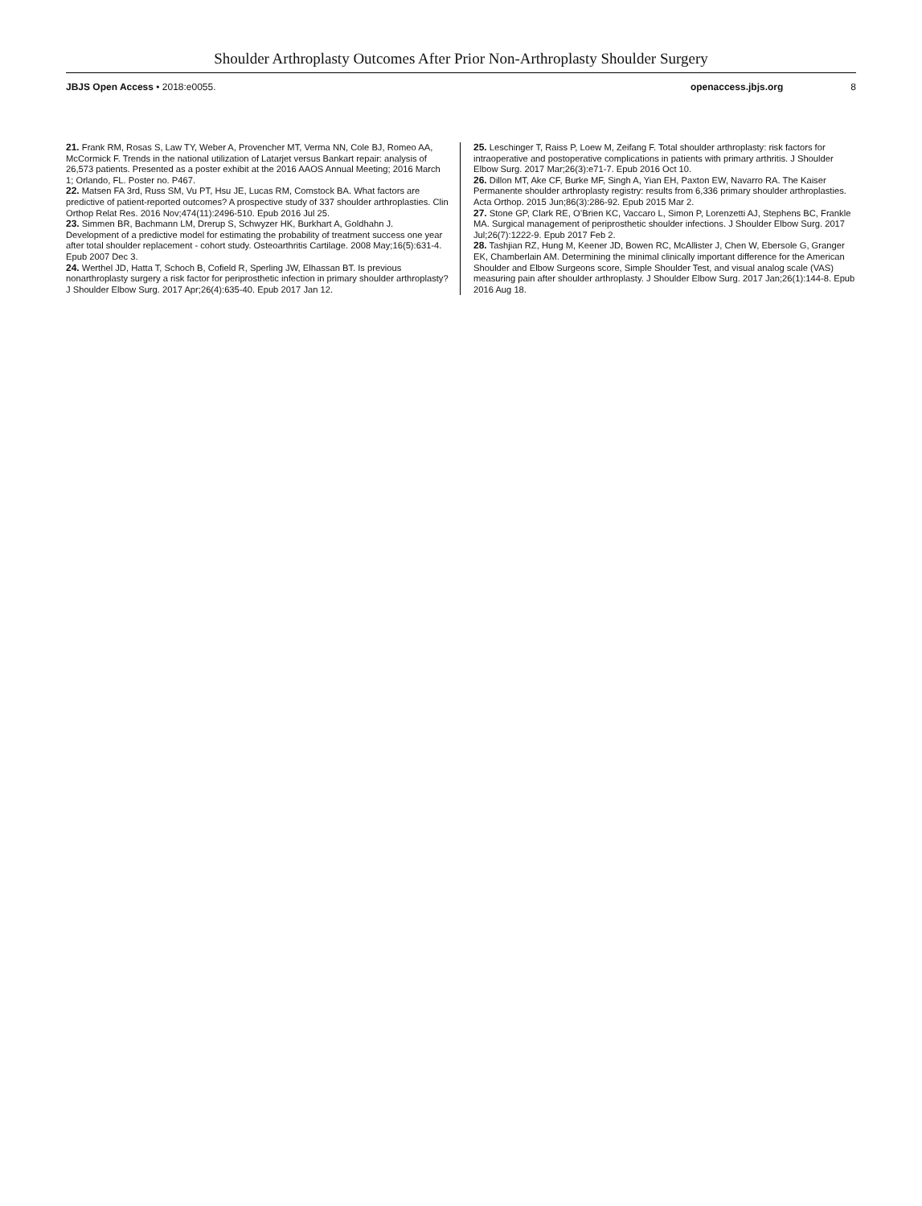Shoulder Arthroplasty Outcomes After Prior Non-Arthroplasty Shoulder Surgery
JBJS Open Access • 2018:e0055. openaccess.jbjs.org 8
21. Frank RM, Rosas S, Law TY, Weber A, Provencher MT, Verma NN, Cole BJ, Romeo AA, McCormick F. Trends in the national utilization of Latarjet versus Bankart repair: analysis of 26,573 patients. Presented as a poster exhibit at the 2016 AAOS Annual Meeting; 2016 March 1; Orlando, FL. Poster no. P467.
22. Matsen FA 3rd, Russ SM, Vu PT, Hsu JE, Lucas RM, Comstock BA. What factors are predictive of patient-reported outcomes? A prospective study of 337 shoulder arthroplasties. Clin Orthop Relat Res. 2016 Nov;474(11):2496-510. Epub 2016 Jul 25.
23. Simmen BR, Bachmann LM, Drerup S, Schwyzer HK, Burkhart A, Goldhahn J. Development of a predictive model for estimating the probability of treatment success one year after total shoulder replacement - cohort study. Osteoarthritis Cartilage. 2008 May;16(5):631-4. Epub 2007 Dec 3.
24. Werthel JD, Hatta T, Schoch B, Cofield R, Sperling JW, Elhassan BT. Is previous nonarthroplasty surgery a risk factor for periprosthetic infection in primary shoulder arthroplasty? J Shoulder Elbow Surg. 2017 Apr;26(4):635-40. Epub 2017 Jan 12.
25. Leschinger T, Raiss P, Loew M, Zeifang F. Total shoulder arthroplasty: risk factors for intraoperative and postoperative complications in patients with primary arthritis. J Shoulder Elbow Surg. 2017 Mar;26(3):e71-7. Epub 2016 Oct 10.
26. Dillon MT, Ake CF, Burke MF, Singh A, Yian EH, Paxton EW, Navarro RA. The Kaiser Permanente shoulder arthroplasty registry: results from 6,336 primary shoulder arthroplasties. Acta Orthop. 2015 Jun;86(3):286-92. Epub 2015 Mar 2.
27. Stone GP, Clark RE, O’Brien KC, Vaccaro L, Simon P, Lorenzetti AJ, Stephens BC, Frankle MA. Surgical management of periprosthetic shoulder infections. J Shoulder Elbow Surg. 2017 Jul;26(7):1222-9. Epub 2017 Feb 2.
28. Tashjian RZ, Hung M, Keener JD, Bowen RC, McAllister J, Chen W, Ebersole G, Granger EK, Chamberlain AM. Determining the minimal clinically important difference for the American Shoulder and Elbow Surgeons score, Simple Shoulder Test, and visual analog scale (VAS) measuring pain after shoulder arthroplasty. J Shoulder Elbow Surg. 2017 Jan;26(1):144-8. Epub 2016 Aug 18.